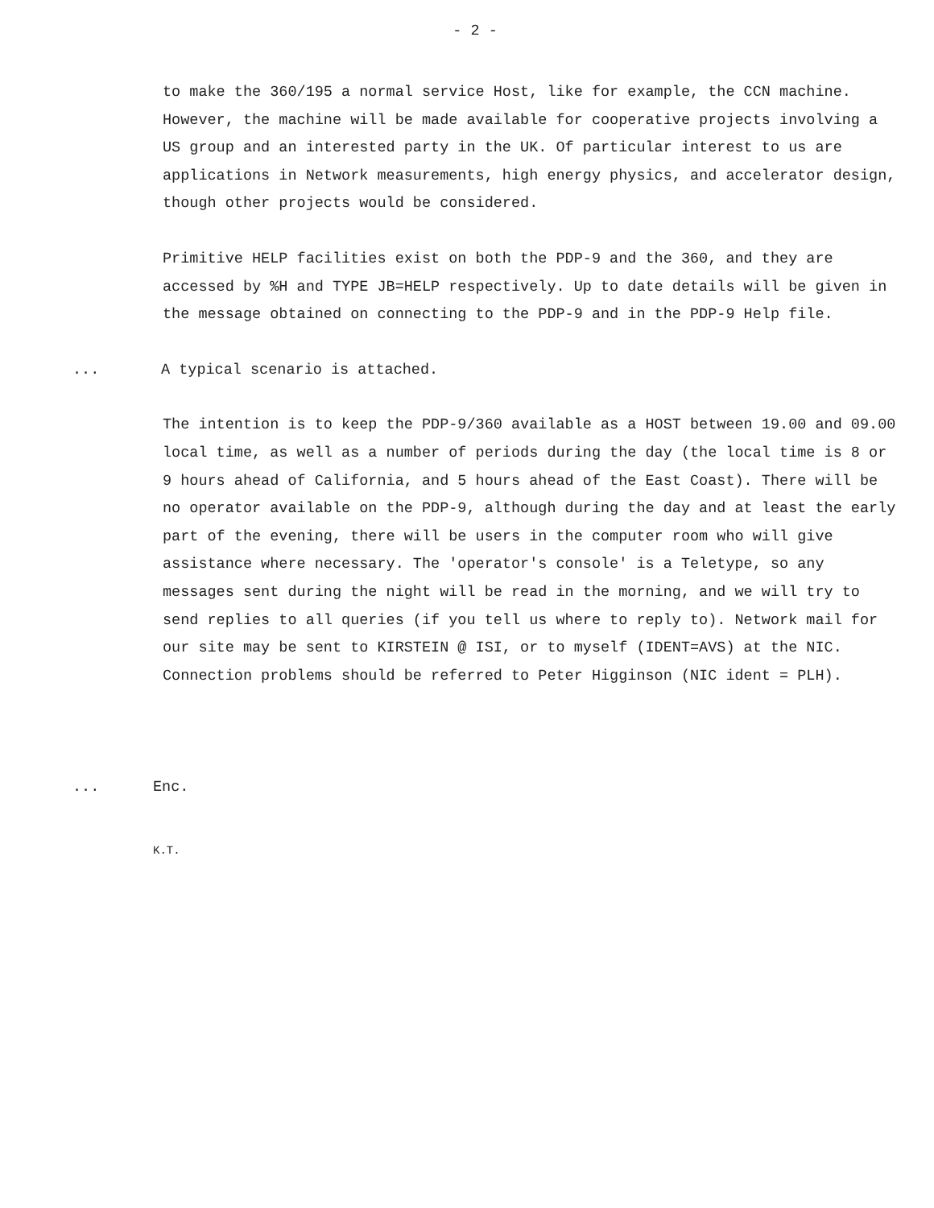- 2 -
to make the 360/195 a normal service Host, like for example, the CCN machine. However, the machine will be made available for cooperative projects involving a US group and an interested party in the UK. Of particular interest to us are applications in Network measurements, high energy physics, and accelerator design, though other projects would be considered.
Primitive HELP facilities exist on both the PDP-9 and the 360, and they are accessed by %H and TYPE JB=HELP respectively. Up to date details will be given in the message obtained on connecting to the PDP-9 and in the PDP-9 Help file.
... A typical scenario is attached.
The intention is to keep the PDP-9/360 available as a HOST between 19.00 and 09.00 local time, as well as a number of periods during the day (the local time is 8 or 9 hours ahead of California, and 5 hours ahead of the East Coast). There will be no operator available on the PDP-9, although during the day and at least the early part of the evening, there will be users in the computer room who will give assistance where necessary. The 'operator's console' is a Teletype, so any messages sent during the night will be read in the morning, and we will try to send replies to all queries (if you tell us where to reply to). Network mail for our site may be sent to KIRSTEIN @ ISI, or to myself (IDENT=AVS) at the NIC. Connection problems should be referred to Peter Higginson (NIC ident = PLH).
... Enc.
K.T.